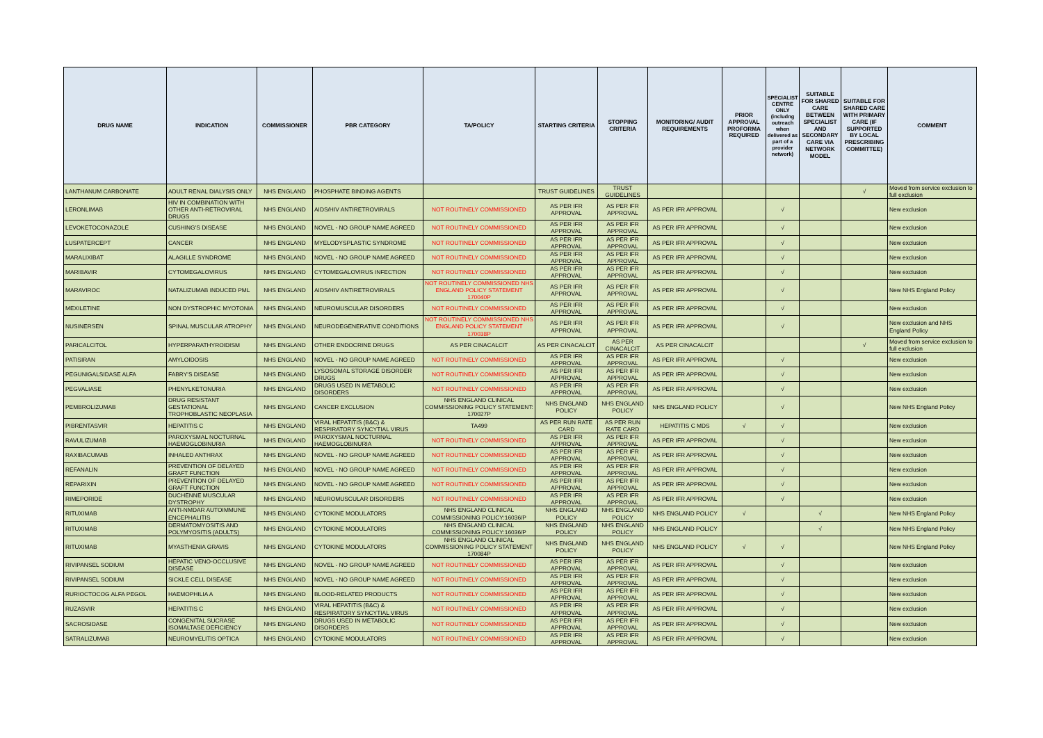| DRUG NAME | INDICATION | COMMISSIONER | PBR CATEGORY | TA/POLICY | STARTING CRITERIA | STOPPING CRITERIA | MONITORING/ AUDIT REQUIREMENTS | PRIOR APPROVAL PROFORMA REQUIRED | SPECIALIST CENTRE ONLY (includng outreach when delivered as part of a provider network) | SUITABLE FOR SHARED CARE BETWEEN SPECIALIST AND SECONDARY CARE VIA NETWORK MODEL | SUITABLE FOR SHARED CARE WITH PRIMARY CARE (IF SUPPORTED BY LOCAL PRESCRIBING COMMITTEE) | COMMENT |
| --- | --- | --- | --- | --- | --- | --- | --- | --- | --- | --- | --- | --- |
| LANTHANUM CARBONATE | ADULT RENAL DIALYSIS ONLY | NHS ENGLAND | PHOSPHATE BINDING AGENTS | | TRUST GUIDELINES | TRUST GUIDELINES | | | | | √ | Moved from service exclusion to full exclusion |
| LERONLIMAB | HIV IN COMBINATION WITH OTHER ANTI-RETROVIRAL DRUGS | NHS ENGLAND | AIDS/HIV ANTIRETROVIRALS | NOT ROUTINELY COMMISSIONED | AS PER IFR APPROVAL | AS PER IFR APPROVAL | AS PER IFR APPROVAL | | √ | | | New exclusion |
| LEVOKETOCONAZOLE | CUSHING'S DISEASE | NHS ENGLAND | NOVEL - NO GROUP NAME AGREED | NOT ROUTINELY COMMISSIONED | AS PER IFR APPROVAL | AS PER IFR APPROVAL | AS PER IFR APPROVAL | | √ | | | New exclusion |
| LUSPATERCEPT | CANCER | NHS ENGLAND | MYELODYSPLASTIC SYNDROME | NOT ROUTINELY COMMISSIONED | AS PER IFR APPROVAL | AS PER IFR APPROVAL | AS PER IFR APPROVAL | | √ | | | New exclusion |
| MARALIXIBAT | ALAGILLE SYNDROME | NHS ENGLAND | NOVEL - NO GROUP NAME AGREED | NOT ROUTINELY COMMISSIONED | AS PER IFR APPROVAL | AS PER IFR APPROVAL | AS PER IFR APPROVAL | | √ | | | New exclusion |
| MARIBAVIR | CYTOMEGALOVIRUS | NHS ENGLAND | CYTOMEGALOVIRUS INFECTION | NOT ROUTINELY COMMISSIONED | AS PER IFR APPROVAL | AS PER IFR APPROVAL | AS PER IFR APPROVAL | | √ | | | New exclusion |
| MARAVIROC | NATALIZUMAB INDUCED PML | NHS ENGLAND | AIDS/HIV ANTIRETROVIRALS | NOT ROUTINELY COMMISSIONED NHS ENGLAND POLICY STATEMENT 170040P | AS PER IFR APPROVAL | AS PER IFR APPROVAL | AS PER IFR APPROVAL | | √ | | | New NHS England Policy |
| MEXILETINE | NON DYSTROPHIC MYOTONIA | NHS ENGLAND | NEUROMUSCULAR DISORDERS | NOT ROUTINELY COMMISSIONED | AS PER IFR APPROVAL | AS PER IFR APPROVAL | AS PER IFR APPROVAL | | √ | | | New exclusion |
| NUSINERSEN | SPINAL MUSCULAR ATROPHY | NHS ENGLAND | NEURODEGENERATIVE CONDITIONS | NOT ROUTINELY COMMISSIONED NHS ENGLAND POLICY STATEMENT 170038P | AS PER IFR APPROVAL | AS PER IFR APPROVAL | AS PER IFR APPROVAL | | √ | | | New exclusion and NHS England Policy |
| PARICALCITOL | HYPERPARATHYROIDISM | NHS ENGLAND | OTHER ENDOCRINE DRUGS | AS PER CINACALCIT | AS PER CINACALCIT | AS PER CINACALCIT | AS PER CINACALCIT | | | | √ | Moved from service exclusion to full exclusion |
| PATISIRAN | AMYLOIDOSIS | NHS ENGLAND | NOVEL - NO GROUP NAME AGREED | NOT ROUTINELY COMMISSIONED | AS PER IFR APPROVAL | AS PER IFR APPROVAL | AS PER IFR APPROVAL | | √ | | | New exclusion |
| PEGUNIGALSIDASE ALFA | FABRY'S DISEASE | NHS ENGLAND | LYSOSOMAL STORAGE DISORDER DRUGS | NOT ROUTINELY COMMISSIONED | AS PER IFR APPROVAL | AS PER IFR APPROVAL | AS PER IFR APPROVAL | | √ | | | New exclusion |
| PEGVALIASE | PHENYLKETONURIA | NHS ENGLAND | DRUGS USED IN METABOLIC DISORDERS | NOT ROUTINELY COMMISSIONED | AS PER IFR APPROVAL | AS PER IFR APPROVAL | AS PER IFR APPROVAL | | √ | | | New exclusion |
| PEMBROLIZUMAB | DRUG RESISTANT GESTATIONAL TROPHOBLASTIC NEOPLASIA | NHS ENGLAND | CANCER EXCLUSION | NHS ENGLAND CLINICAL COMMISSIONING POLICY STATEMENT: 170027P | NHS ENGLAND POLICY | NHS ENGLAND POLICY | NHS ENGLAND POLICY | | √ | | | New NHS England Policy |
| PIBRENTASVIR | HEPATITIS C | NHS ENGLAND | VIRAL HEPATITIS (B&C) & RESPIRATORY SYNCYTIAL VIRUS | TA499 | AS PER RUN RATE CARD | AS PER RUN RATE CARD | HEPATITIS C MDS | √ | √ | | | New exclusion |
| RAVULIZUMAB | PAROXYSMAL NOCTURNAL HAEMOGLOBINURIA | NHS ENGLAND | PAROXYSMAL NOCTURNAL HAEMOGLOBINURIA | NOT ROUTINELY COMMISSIONED | AS PER IFR APPROVAL | AS PER IFR APPROVAL | AS PER IFR APPROVAL | | √ | | | New exclusion |
| RAXIBACUMAB | INHALED ANTHRAX | NHS ENGLAND | NOVEL - NO GROUP NAME AGREED | NOT ROUTINELY COMMISSIONED | AS PER IFR APPROVAL | AS PER IFR APPROVAL | AS PER IFR APPROVAL | | √ | | | New exclusion |
| REFANALIN | PREVENTION OF DELAYED GRAFT FUNCTION | NHS ENGLAND | NOVEL - NO GROUP NAME AGREED | NOT ROUTINELY COMMISSIONED | AS PER IFR APPROVAL | AS PER IFR APPROVAL | AS PER IFR APPROVAL | | √ | | | New exclusion |
| REPARIXIN | PREVENTION OF DELAYED GRAFT FUNCTION | NHS ENGLAND | NOVEL - NO GROUP NAME AGREED | NOT ROUTINELY COMMISSIONED | AS PER IFR APPROVAL | AS PER IFR APPROVAL | AS PER IFR APPROVAL | | √ | | | New exclusion |
| RIMEPORIDE | DUCHENNE MUSCULAR DYSTROPHY | NHS ENGLAND | NEUROMUSCULAR DISORDERS | NOT ROUTINELY COMMISSIONED | AS PER IFR APPROVAL | AS PER IFR APPROVAL | AS PER IFR APPROVAL | | √ | | | New exclusion |
| RITUXIMAB | ANTI-NMDAR AUTOIMMUNE ENCEPHALITIS | NHS ENGLAND | CYTOKINE MODULATORS | NHS ENGLAND CLINICAL COMMISSIONING POLICY:16036/P | NHS ENGLAND POLICY | NHS ENGLAND POLICY | NHS ENGLAND POLICY | √ | | √ | | New NHS England Policy |
| RITUXIMAB | DERMATOMYOSITIS AND POLYMYOSITIS (ADULTS) | NHS ENGLAND | CYTOKINE MODULATORS | NHS ENGLAND CLINICAL COMMISSIONING POLICY:16036/P | NHS ENGLAND POLICY | NHS ENGLAND POLICY | NHS ENGLAND POLICY | | | √ | | New NHS England Policy |
| RITUXIMAB | MYASTHENIA GRAVIS | NHS ENGLAND | CYTOKINE MODULATORS | NHS ENGLAND CLINICAL COMMISSIONING POLICY STATEMENT 170084P | NHS ENGLAND POLICY | NHS ENGLAND POLICY | NHS ENGLAND POLICY | √ | √ | | | New NHS England Policy |
| RIVIPANSEL SODIUM | HEPATIC VENO-OCCLUSIVE DISEASE | NHS ENGLAND | NOVEL - NO GROUP NAME AGREED | NOT ROUTINELY COMMISSIONED | AS PER IFR APPROVAL | AS PER IFR APPROVAL | AS PER IFR APPROVAL | | √ | | | New exclusion |
| RIVIPANSEL SODIUM | SICKLE CELL DISEASE | NHS ENGLAND | NOVEL - NO GROUP NAME AGREED | NOT ROUTINELY COMMISSIONED | AS PER IFR APPROVAL | AS PER IFR APPROVAL | AS PER IFR APPROVAL | | √ | | | New exclusion |
| RURIOCTOCOG ALFA PEGOL | HAEMOPHILIA A | NHS ENGLAND | BLOOD-RELATED PRODUCTS | NOT ROUTINELY COMMISSIONED | AS PER IFR APPROVAL | AS PER IFR APPROVAL | AS PER IFR APPROVAL | | √ | | | New exclusion |
| RUZASVIR | HEPATITIS C | NHS ENGLAND | VIRAL HEPATITIS (B&C) & RESPIRATORY SYNCYTIAL VIRUS | NOT ROUTINELY COMMISSIONED | AS PER IFR APPROVAL | AS PER IFR APPROVAL | AS PER IFR APPROVAL | | √ | | | New exclusion |
| SACROSIDASE | CONGENITAL SUCRASE ISOMALTASE DEFICIENCY | NHS ENGLAND | DRUGS USED IN METABOLIC DISORDERS | NOT ROUTINELY COMMISSIONED | AS PER IFR APPROVAL | AS PER IFR APPROVAL | AS PER IFR APPROVAL | | √ | | | New exclusion |
| SATRALIZUMAB | NEUROMYELITIS OPTICA | NHS ENGLAND | CYTOKINE MODULATORS | NOT ROUTINELY COMMISSIONED | AS PER IFR APPROVAL | AS PER IFR APPROVAL | AS PER IFR APPROVAL | | √ | | | New exclusion |